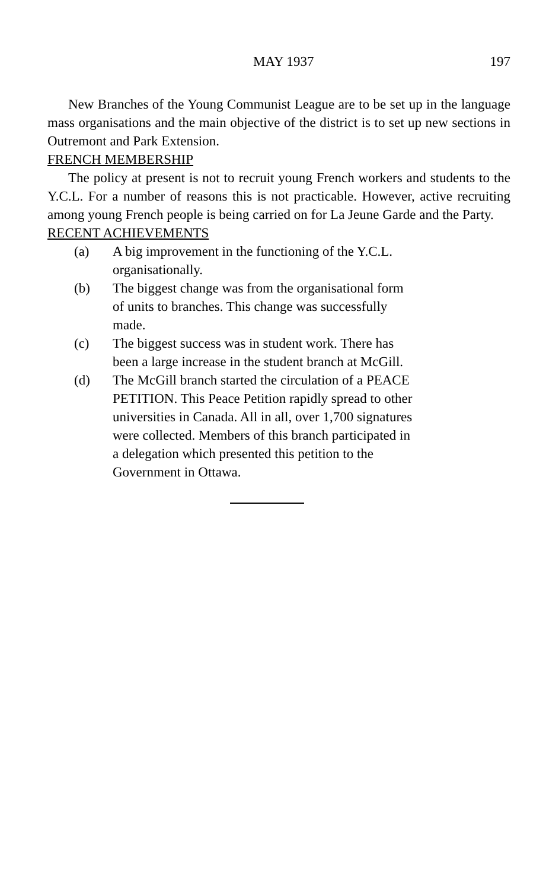MAY 1937 197
New Branches of the Young Communist League are to be set up in the language mass organisations and the main objective of the district is to set up new sections in Outremont and Park Extension.
FRENCH MEMBERSHIP
The policy at present is not to recruit young French workers and students to the Y.C.L. For a number of reasons this is not practicable. However, active recruiting among young French people is being carried on for La Jeune Garde and the Party.
RECENT ACHIEVEMENTS
(a) A big improvement in the functioning of the Y.C.L. organisationally.
(b) The biggest change was from the organisational form of units to branches. This change was successfully made.
(c) The biggest success was in student work. There has been a large increase in the student branch at McGill.
(d) The McGill branch started the circulation of a PEACE PETITION. This Peace Petition rapidly spread to other universities in Canada. All in all, over 1,700 signatures were collected. Members of this branch participated in a delegation which presented this petition to the Government in Ottawa.